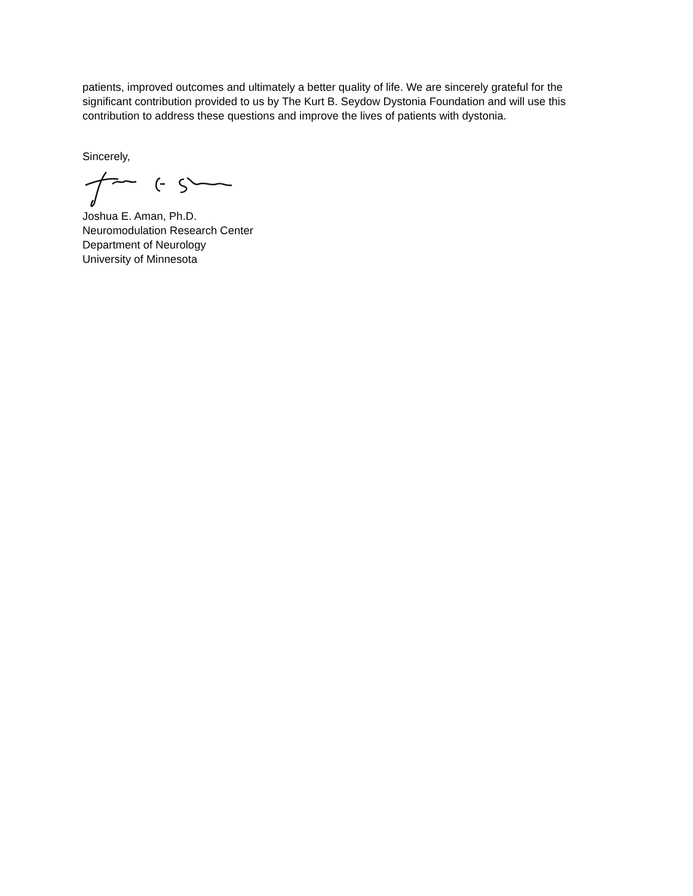patients, improved outcomes and ultimately a better quality of life. We are sincerely grateful for the significant contribution provided to us by The Kurt B. Seydow Dystonia Foundation and will use this contribution to address these questions and improve the lives of patients with dystonia.
Sincerely,
Joshua E. Aman, Ph.D.
Neuromodulation Research Center
Department of Neurology
University of Minnesota